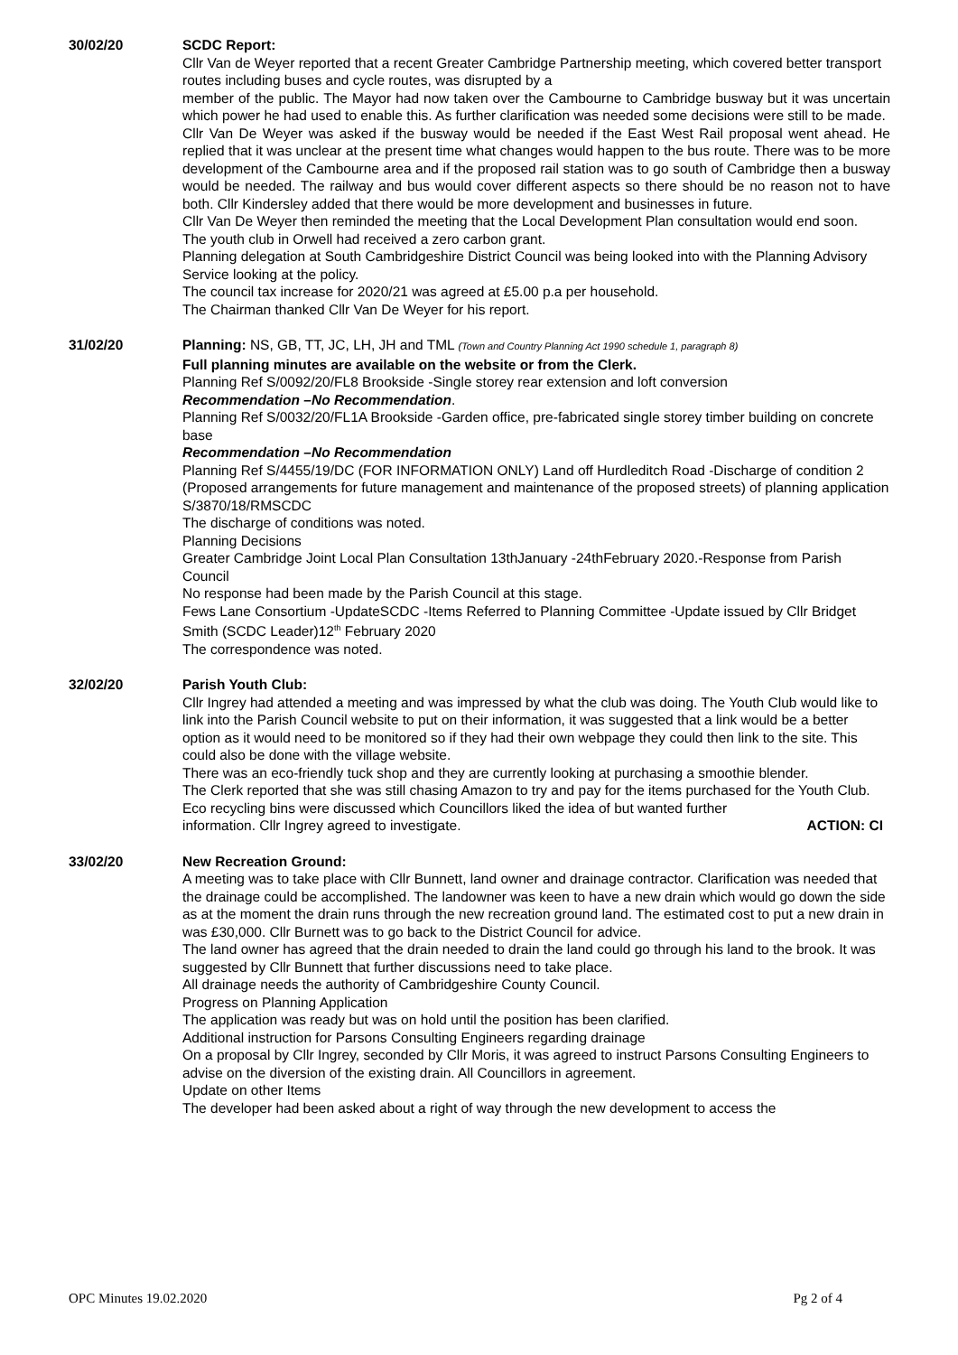30/02/20 SCDC Report:
Cllr Van de Weyer reported that a recent Greater Cambridge Partnership meeting, which covered better transport routes including buses and cycle routes, was disrupted by a
member of the public. The Mayor had now taken over the Cambourne to Cambridge busway but it was uncertain which power he had used to enable this. As further clarification was needed some decisions were still to be made.
Cllr Van De Weyer was asked if the busway would be needed if the East West Rail proposal went ahead. He replied that it was unclear at the present time what changes would happen to the bus route. There was to be more development of the Cambourne area and if the proposed rail station was to go south of Cambridge then a busway would be needed. The railway and bus would cover different aspects so there should be no reason not to have both. Cllr Kindersley added that there would be more development and businesses in future.
Cllr Van De Weyer then reminded the meeting that the Local Development Plan consultation would end soon.
The youth club in Orwell had received a zero carbon grant.
Planning delegation at South Cambridgeshire District Council was being looked into with the Planning Advisory Service looking at the policy.
The council tax increase for 2020/21 was agreed at £5.00 p.a per household.
The Chairman thanked Cllr Van De Weyer for his report.
31/02/20 Planning: NS, GB, TT, JC, LH, JH and TML (Town and Country Planning Act 1990 schedule 1, paragraph 8)
Full planning minutes are available on the website or from the Clerk.
Planning Ref S/0092/20/FL8 Brookside -Single storey rear extension and loft conversion
Recommendation –No Recommendation.
Planning Ref S/0032/20/FL1A Brookside -Garden office, pre-fabricated single storey timber building on concrete base
Recommendation –No Recommendation
Planning Ref S/4455/19/DC (FOR INFORMATION ONLY) Land off Hurdleditch Road -Discharge of condition 2 (Proposed arrangements for future management and maintenance of the proposed streets) of planning application S/3870/18/RMSCDC
The discharge of conditions was noted.
Planning Decisions
Greater Cambridge Joint Local Plan Consultation 13thJanuary -24thFebruary 2020.-Response from Parish Council
No response had been made by the Parish Council at this stage.
Fews Lane Consortium -UpdateSCDC -Items Referred to Planning Committee -Update issued by Cllr Bridget Smith (SCDC Leader)12<sup>th</sup> February 2020
The correspondence was noted.
32/02/20 Parish Youth Club:
Cllr Ingrey had attended a meeting and was impressed by what the club was doing. The Youth Club would like to link into the Parish Council website to put on their information, it was suggested that a link would be a better option as it would need to be monitored so if they had their own webpage they could then link to the site. This could also be done with the village website.
There was an eco-friendly tuck shop and they are currently looking at purchasing a smoothie blender.
The Clerk reported that she was still chasing Amazon to try and pay for the items purchased for the Youth Club.
Eco recycling bins were discussed which Councillors liked the idea of but wanted further
information. Cllr Ingrey agreed to investigate. ACTION: CI
33/02/20 New Recreation Ground:
A meeting was to take place with Cllr Bunnett, land owner and drainage contractor. Clarification was needed that the drainage could be accomplished. The landowner was keen to have a new drain which would go down the side as at the moment the drain runs through the new recreation ground land. The estimated cost to put a new drain in was £30,000. Cllr Burnett was to go back to the District Council for advice.
The land owner has agreed that the drain needed to drain the land could go through his land to the brook. It was suggested by Cllr Bunnett that further discussions need to take place.
All drainage needs the authority of Cambridgeshire County Council.
Progress on Planning Application
The application was ready but was on hold until the position has been clarified.
Additional instruction for Parsons Consulting Engineers regarding drainage
On a proposal by Cllr Ingrey, seconded by Cllr Moris, it was agreed to instruct Parsons Consulting Engineers to advise on the diversion of the existing drain. All Councillors in agreement.
Update on other Items
The developer had been asked about a right of way through the new development to access the
OPC Minutes 19.02.2020 Pg 2 of 4